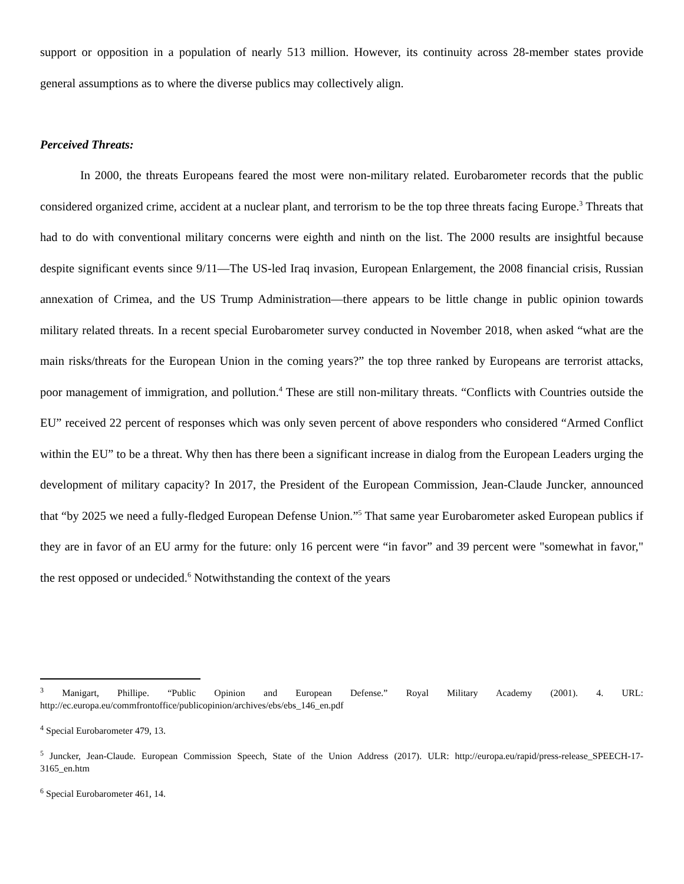support or opposition in a population of nearly 513 million. However, its continuity across 28-member states provide general assumptions as to where the diverse publics may collectively align.
Perceived Threats:
In 2000, the threats Europeans feared the most were non-military related. Eurobarometer records that the public considered organized crime, accident at a nuclear plant, and terrorism to be the top three threats facing Europe.<sup>3</sup> Threats that had to do with conventional military concerns were eighth and ninth on the list. The 2000 results are insightful because despite significant events since 9/11—The US-led Iraq invasion, European Enlargement, the 2008 financial crisis, Russian annexation of Crimea, and the US Trump Administration—there appears to be little change in public opinion towards military related threats. In a recent special Eurobarometer survey conducted in November 2018, when asked “what are the main risks/threats for the European Union in the coming years?” the top three ranked by Europeans are terrorist attacks, poor management of immigration, and pollution.<sup>4</sup> These are still non-military threats. “Conflicts with Countries outside the EU” received 22 percent of responses which was only seven percent of above responders who considered “Armed Conflict within the EU” to be a threat. Why then has there been a significant increase in dialog from the European Leaders urging the development of military capacity? In 2017, the President of the European Commission, Jean-Claude Juncker, announced that “by 2025 we need a fully-fledged European Defense Union.”<sup>5</sup> That same year Eurobarometer asked European publics if they are in favor of an EU army for the future: only 16 percent were “in favor” and 39 percent were "somewhat in favor," the rest opposed or undecided.<sup>6</sup> Notwithstanding the context of the years
<sup>3</sup> Manigart, Phillipe. “Public Opinion and European Defense.” Royal Military Academy (2001). 4. URL: http://ec.europa.eu/commfrontoffice/publicopinion/archives/ebs/ebs_146_en.pdf
<sup>4</sup> Special Eurobarometer 479, 13.
<sup>5</sup> Juncker, Jean-Claude. European Commission Speech, State of the Union Address (2017). ULR: http://europa.eu/rapid/press-release_SPEECH-17-3165_en.htm
<sup>6</sup> Special Eurobarometer 461, 14.